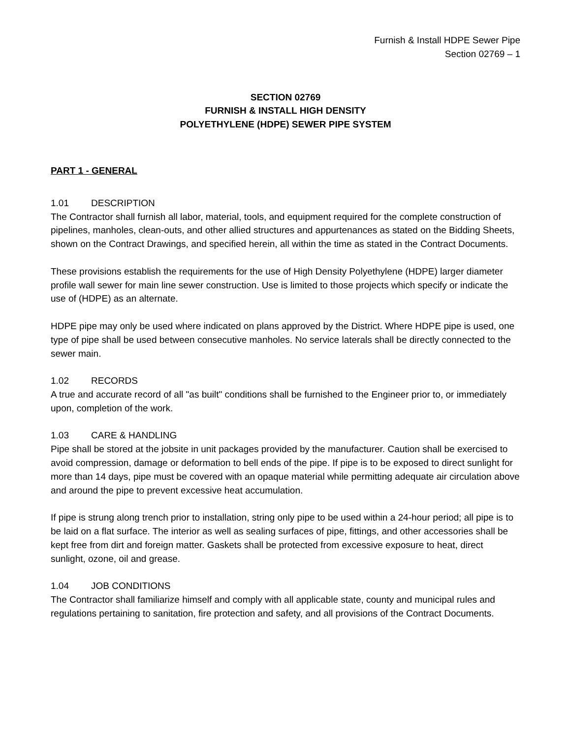Furnish & Install HDPE Sewer Pipe
Section 02769 – 1
SECTION 02769
FURNISH & INSTALL HIGH DENSITY
POLYETHYLENE (HDPE) SEWER PIPE SYSTEM
PART 1 - GENERAL
1.01 DESCRIPTION
The Contractor shall furnish all labor, material, tools, and equipment required for the complete construction of pipelines, manholes, clean-outs, and other allied structures and appurtenances as stated on the Bidding Sheets, shown on the Contract Drawings, and specified herein, all within the time as stated in the Contract Documents.
These provisions establish the requirements for the use of High Density Polyethylene (HDPE) larger diameter profile wall sewer for main line sewer construction. Use is limited to those projects which specify or indicate the use of (HDPE) as an alternate.
HDPE pipe may only be used where indicated on plans approved by the District. Where HDPE pipe is used, one type of pipe shall be used between consecutive manholes. No service laterals shall be directly connected to the sewer main.
1.02 RECORDS
A true and accurate record of all "as built" conditions shall be furnished to the Engineer prior to, or immediately upon, completion of the work.
1.03 CARE & HANDLING
Pipe shall be stored at the jobsite in unit packages provided by the manufacturer. Caution shall be exercised to avoid compression, damage or deformation to bell ends of the pipe. If pipe is to be exposed to direct sunlight for more than 14 days, pipe must be covered with an opaque material while permitting adequate air circulation above and around the pipe to prevent excessive heat accumulation.
If pipe is strung along trench prior to installation, string only pipe to be used within a 24-hour period; all pipe is to be laid on a flat surface. The interior as well as sealing surfaces of pipe, fittings, and other accessories shall be kept free from dirt and foreign matter. Gaskets shall be protected from excessive exposure to heat, direct sunlight, ozone, oil and grease.
1.04 JOB CONDITIONS
The Contractor shall familiarize himself and comply with all applicable state, county and municipal rules and regulations pertaining to sanitation, fire protection and safety, and all provisions of the Contract Documents.